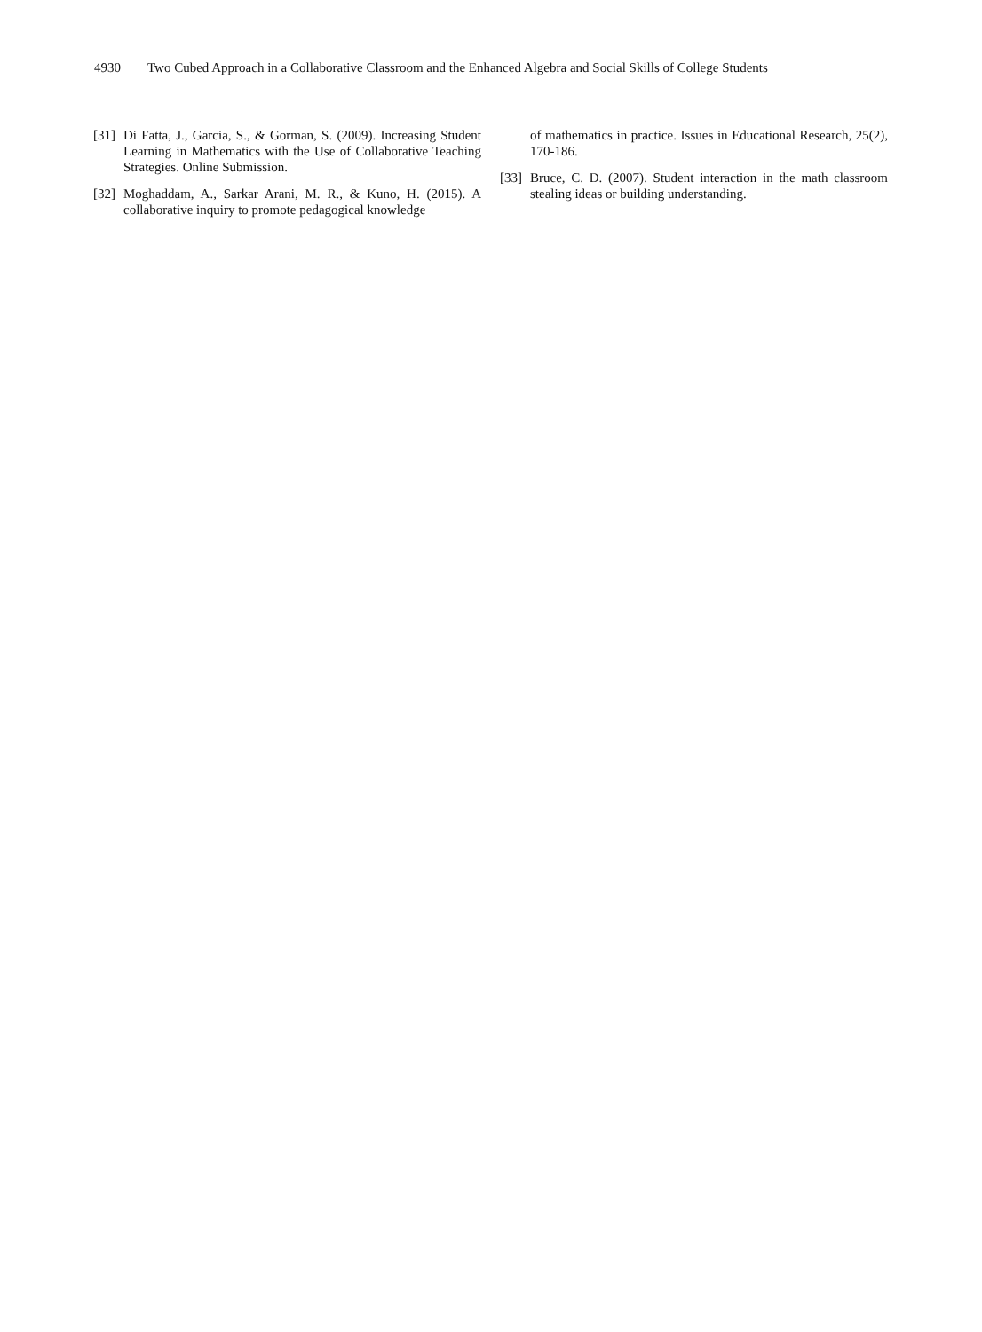4930 Two Cubed Approach in a Collaborative Classroom and the Enhanced Algebra and Social Skills of College Students
[31] Di Fatta, J., Garcia, S., & Gorman, S. (2009). Increasing Student Learning in Mathematics with the Use of Collaborative Teaching Strategies. Online Submission.
[32] Moghaddam, A., Sarkar Arani, M. R., & Kuno, H. (2015). A collaborative inquiry to promote pedagogical knowledge
of mathematics in practice. Issues in Educational Research, 25(2), 170-186.
[33] Bruce, C. D. (2007). Student interaction in the math classroom stealing ideas or building understanding.